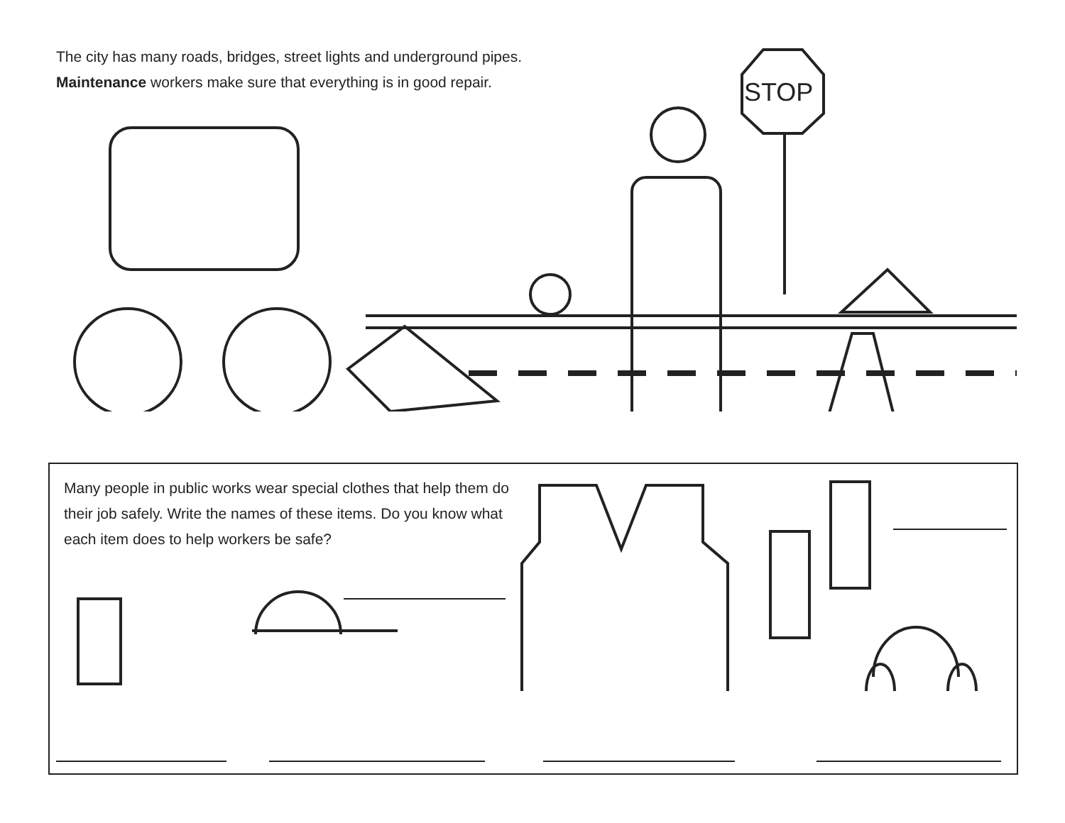The city has many roads, bridges, street lights and underground pipes.
Maintenance workers make sure that everything is in good repair.
STOP
Many people in public works wear special clothes that help them do their job safely. Write the names of these items. Do you know what each item does to help workers be safe?